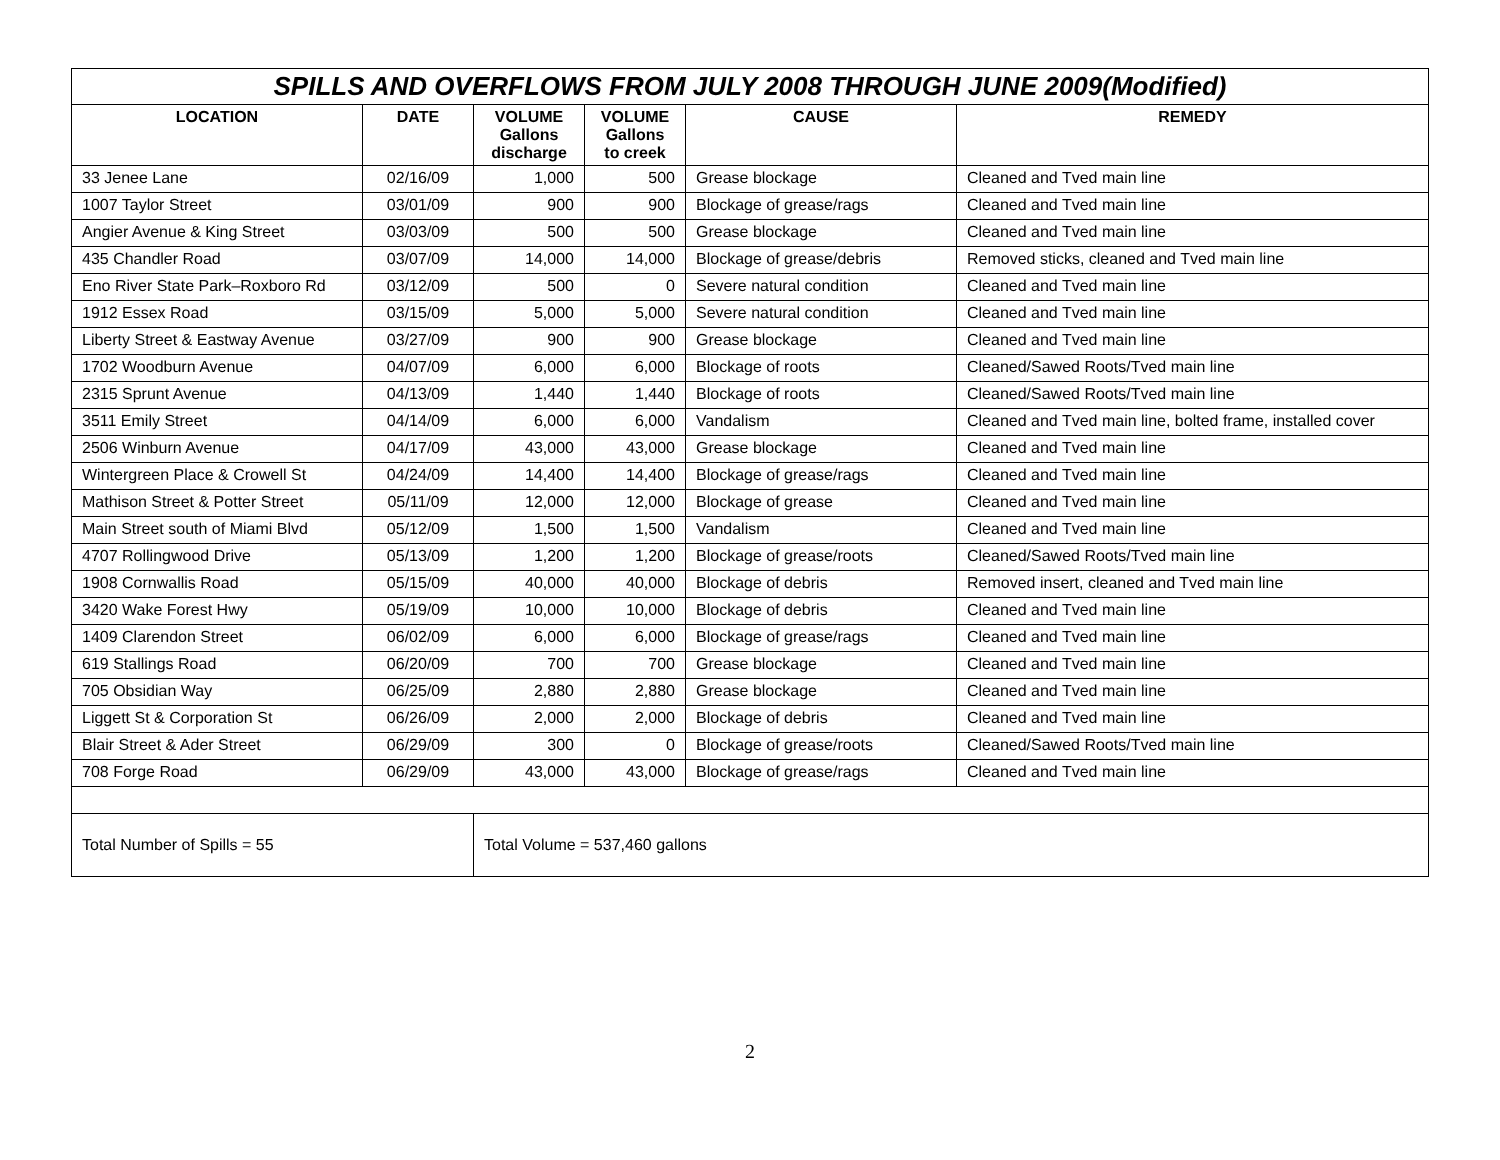| SPILLS AND OVERFLOWS FROM JULY 2008 THROUGH JUNE 2009(Modified) | | | | | |
| --- | --- | --- | --- | --- | --- |
| LOCATION | DATE | VOLUME Gallons discharge | VOLUME Gallons to creek | CAUSE | REMEDY |
| 33 Jenee Lane | 02/16/09 | 1,000 | 500 | Grease blockage | Cleaned and Tved main line |
| 1007 Taylor Street | 03/01/09 | 900 | 900 | Blockage of grease/rags | Cleaned and Tved main line |
| Angier Avenue & King Street | 03/03/09 | 500 | 500 | Grease blockage | Cleaned and Tved main line |
| 435 Chandler Road | 03/07/09 | 14,000 | 14,000 | Blockage of grease/debris | Removed sticks, cleaned and Tved main line |
| Eno River State Park–Roxboro Rd | 03/12/09 | 500 | 0 | Severe natural condition | Cleaned and Tved main line |
| 1912 Essex Road | 03/15/09 | 5,000 | 5,000 | Severe natural condition | Cleaned and Tved main line |
| Liberty Street & Eastway Avenue | 03/27/09 | 900 | 900 | Grease blockage | Cleaned and Tved main line |
| 1702 Woodburn Avenue | 04/07/09 | 6,000 | 6,000 | Blockage of roots | Cleaned/Sawed Roots/Tved main line |
| 2315 Sprunt Avenue | 04/13/09 | 1,440 | 1,440 | Blockage of roots | Cleaned/Sawed Roots/Tved main line |
| 3511 Emily Street | 04/14/09 | 6,000 | 6,000 | Vandalism | Cleaned and Tved main line, bolted frame, installed cover |
| 2506 Winburn Avenue | 04/17/09 | 43,000 | 43,000 | Grease blockage | Cleaned and Tved main line |
| Wintergreen Place & Crowell St | 04/24/09 | 14,400 | 14,400 | Blockage of grease/rags | Cleaned and Tved main line |
| Mathison Street & Potter Street | 05/11/09 | 12,000 | 12,000 | Blockage of grease | Cleaned and Tved main line |
| Main Street south of Miami Blvd | 05/12/09 | 1,500 | 1,500 | Vandalism | Cleaned and Tved main line |
| 4707 Rollingwood Drive | 05/13/09 | 1,200 | 1,200 | Blockage of grease/roots | Cleaned/Sawed Roots/Tved main line |
| 1908 Cornwallis Road | 05/15/09 | 40,000 | 40,000 | Blockage of debris | Removed insert, cleaned and Tved main line |
| 3420 Wake Forest Hwy | 05/19/09 | 10,000 | 10,000 | Blockage of debris | Cleaned and Tved main line |
| 1409 Clarendon Street | 06/02/09 | 6,000 | 6,000 | Blockage of grease/rags | Cleaned and Tved main line |
| 619 Stallings Road | 06/20/09 | 700 | 700 | Grease blockage | Cleaned and Tved main line |
| 705 Obsidian Way | 06/25/09 | 2,880 | 2,880 | Grease blockage | Cleaned and Tved main line |
| Liggett St & Corporation St | 06/26/09 | 2,000 | 2,000 | Blockage of debris | Cleaned and Tved main line |
| Blair Street & Ader Street | 06/29/09 | 300 | 0 | Blockage of grease/roots | Cleaned/Sawed Roots/Tved main line |
| 708 Forge Road | 06/29/09 | 43,000 | 43,000 | Blockage of grease/rags | Cleaned and Tved main line |
| Total Number of Spills = 55 | | Total Volume = 537,460 gallons | | | |
2